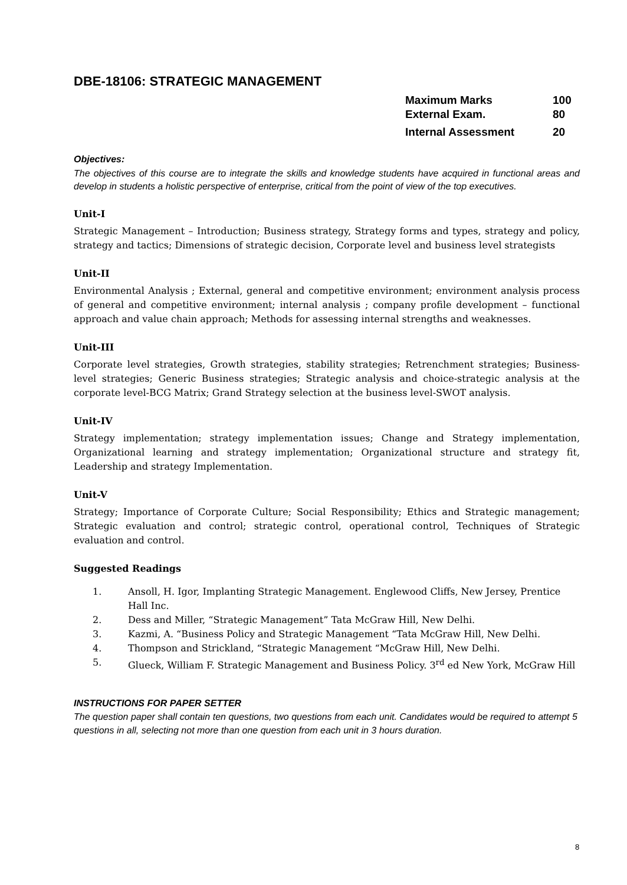DBE-18106: STRATEGIC MANAGEMENT
| Maximum Marks | 100 |
| External Exam. | 80 |
| Internal Assessment | 20 |
Objectives:
The objectives of this course are to integrate the skills and knowledge students have acquired in functional areas and develop in students a holistic perspective of enterprise, critical from the point of view of the top executives.
Unit-I
Strategic Management – Introduction; Business strategy, Strategy forms and types, strategy and policy, strategy and tactics; Dimensions of strategic decision, Corporate level and business level strategists
Unit-II
Environmental Analysis ; External, general and competitive environment; environment analysis process of general and competitive environment; internal analysis ; company profile development – functional approach and value chain approach; Methods for assessing internal strengths and weaknesses.
Unit-III
Corporate level strategies, Growth strategies, stability strategies; Retrenchment strategies; Business- level strategies; Generic Business strategies; Strategic analysis and choice-strategic analysis at the corporate level-BCG Matrix; Grand Strategy selection at the business level-SWOT analysis.
Unit-IV
Strategy implementation; strategy implementation issues; Change and Strategy implementation, Organizational learning and strategy implementation; Organizational structure and strategy fit, Leadership and strategy Implementation.
Unit-V
Strategy; Importance of Corporate Culture; Social Responsibility; Ethics and Strategic management; Strategic evaluation and control; strategic control, operational control, Techniques of Strategic evaluation and control.
Suggested Readings
1. Ansoll, H. Igor, Implanting Strategic Management. Englewood Cliffs, New Jersey, Prentice Hall Inc.
2. Dess and Miller, “Strategic Management” Tata McGraw Hill, New Delhi.
3. Kazmi, A. “Business Policy and Strategic Management “Tata McGraw Hill, New Delhi.
4. Thompson and Strickland, “Strategic Management “McGraw Hill, New Delhi.
5. Glueck, William F. Strategic Management and Business Policy. 3<sup>rd</sup> ed New York, McGraw Hill
INSTRUCTIONS FOR PAPER SETTER
The question paper shall contain ten questions, two questions from each unit. Candidates would be required to attempt 5 questions in all, selecting not more than one question from each unit in 3 hours duration.
8